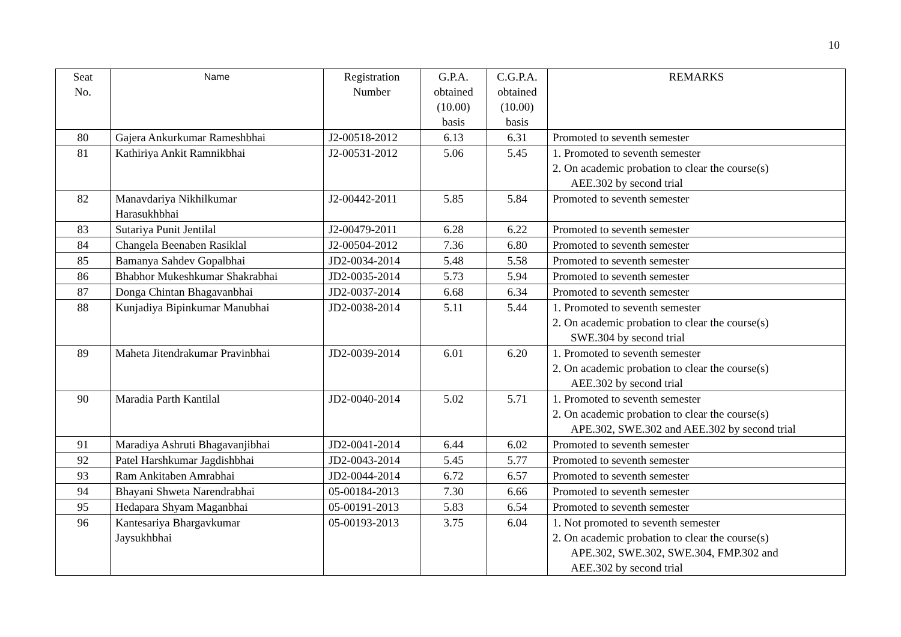10
| Seat No. | Name | Registration Number | G.P.A. obtained (10.00) basis | C.G.P.A. obtained (10.00) basis | REMARKS |
| --- | --- | --- | --- | --- | --- |
| 80 | Gajera Ankurkumar Rameshbhai | J2-00518-2012 | 6.13 | 6.31 | Promoted to seventh semester |
| 81 | Kathiriya Ankit Ramnikbhai | J2-00531-2012 | 5.06 | 5.45 | 1. Promoted to seventh semester 2. On academic probation to clear the course(s) AEE.302 by second trial |
| 82 | Manavdariya Nikhilkumar Harasukhbhai | J2-00442-2011 | 5.85 | 5.84 | Promoted to seventh semester |
| 83 | Sutariya Punit Jentilal | J2-00479-2011 | 6.28 | 6.22 | Promoted to seventh semester |
| 84 | Changela Beenaben Rasiklal | J2-00504-2012 | 7.36 | 6.80 | Promoted to seventh semester |
| 85 | Bamanya Sahdev Gopalbhai | JD2-0034-2014 | 5.48 | 5.58 | Promoted to seventh semester |
| 86 | Bhabhor Mukeshkumar Shakrabhai | JD2-0035-2014 | 5.73 | 5.94 | Promoted to seventh semester |
| 87 | Donga Chintan Bhagavanbhai | JD2-0037-2014 | 6.68 | 6.34 | Promoted to seventh semester |
| 88 | Kunjadiya Bipinkumar Manubhai | JD2-0038-2014 | 5.11 | 5.44 | 1. Promoted to seventh semester 2. On academic probation to clear the course(s) SWE.304 by second trial |
| 89 | Maheta Jitendrakumar Pravinbhai | JD2-0039-2014 | 6.01 | 6.20 | 1. Promoted to seventh semester 2. On academic probation to clear the course(s) AEE.302 by second trial |
| 90 | Maradia Parth Kantilal | JD2-0040-2014 | 5.02 | 5.71 | 1. Promoted to seventh semester 2. On academic probation to clear the course(s) APE.302, SWE.302 and AEE.302 by second trial |
| 91 | Maradiya Ashruti Bhagavanjibhai | JD2-0041-2014 | 6.44 | 6.02 | Promoted to seventh semester |
| 92 | Patel Harshkumar Jagdishbhai | JD2-0043-2014 | 5.45 | 5.77 | Promoted to seventh semester |
| 93 | Ram Ankitaben Amrabhai | JD2-0044-2014 | 6.72 | 6.57 | Promoted to seventh semester |
| 94 | Bhayani Shweta Narendrabhai | 05-00184-2013 | 7.30 | 6.66 | Promoted to seventh semester |
| 95 | Hedapara Shyam Maganbhai | 05-00191-2013 | 5.83 | 6.54 | Promoted to seventh semester |
| 96 | Kantesariya Bhargavkumar Jaysukhbhai | 05-00193-2013 | 3.75 | 6.04 | 1. Not promoted to seventh semester 2. On academic probation to clear the course(s) APE.302, SWE.302, SWE.304, FMP.302 and AEE.302 by second trial |